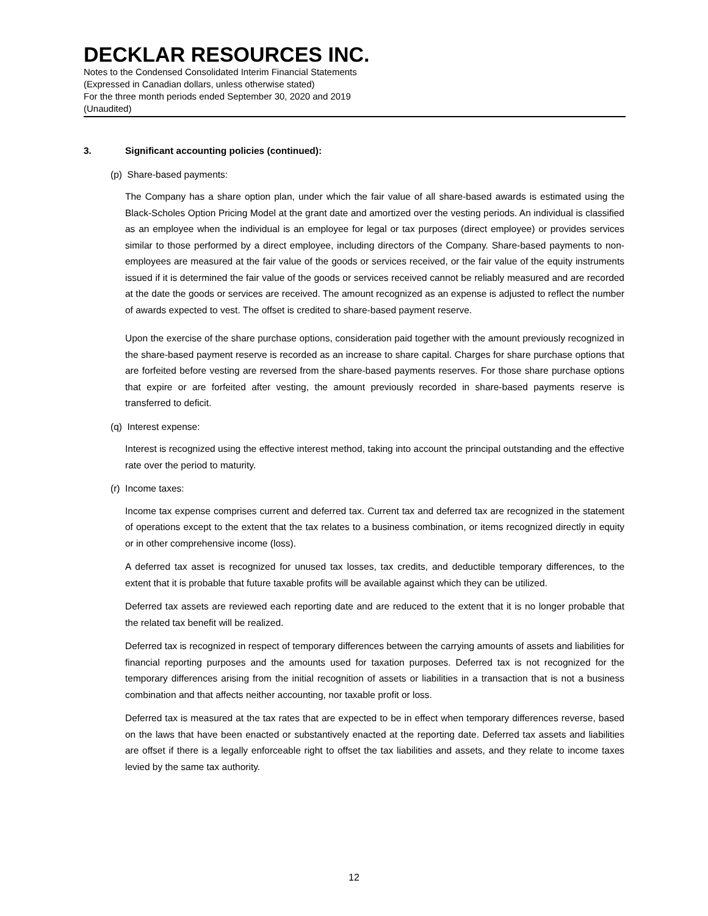DECKLAR RESOURCES INC.
Notes to the Condensed Consolidated Interim Financial Statements
(Expressed in Canadian dollars, unless otherwise stated)
For the three month periods ended September 30, 2020 and 2019
(Unaudited)
3. Significant accounting policies (continued):
(p) Share-based payments:
The Company has a share option plan, under which the fair value of all share-based awards is estimated using the Black-Scholes Option Pricing Model at the grant date and amortized over the vesting periods. An individual is classified as an employee when the individual is an employee for legal or tax purposes (direct employee) or provides services similar to those performed by a direct employee, including directors of the Company. Share-based payments to non-employees are measured at the fair value of the goods or services received, or the fair value of the equity instruments issued if it is determined the fair value of the goods or services received cannot be reliably measured and are recorded at the date the goods or services are received. The amount recognized as an expense is adjusted to reflect the number of awards expected to vest. The offset is credited to share-based payment reserve.
Upon the exercise of the share purchase options, consideration paid together with the amount previously recognized in the share-based payment reserve is recorded as an increase to share capital. Charges for share purchase options that are forfeited before vesting are reversed from the share-based payments reserves. For those share purchase options that expire or are forfeited after vesting, the amount previously recorded in share-based payments reserve is transferred to deficit.
(q) Interest expense:
Interest is recognized using the effective interest method, taking into account the principal outstanding and the effective rate over the period to maturity.
(r) Income taxes:
Income tax expense comprises current and deferred tax. Current tax and deferred tax are recognized in the statement of operations except to the extent that the tax relates to a business combination, or items recognized directly in equity or in other comprehensive income (loss).
A deferred tax asset is recognized for unused tax losses, tax credits, and deductible temporary differences, to the extent that it is probable that future taxable profits will be available against which they can be utilized.
Deferred tax assets are reviewed each reporting date and are reduced to the extent that it is no longer probable that the related tax benefit will be realized.
Deferred tax is recognized in respect of temporary differences between the carrying amounts of assets and liabilities for financial reporting purposes and the amounts used for taxation purposes. Deferred tax is not recognized for the temporary differences arising from the initial recognition of assets or liabilities in a transaction that is not a business combination and that affects neither accounting, nor taxable profit or loss.
Deferred tax is measured at the tax rates that are expected to be in effect when temporary differences reverse, based on the laws that have been enacted or substantively enacted at the reporting date. Deferred tax assets and liabilities are offset if there is a legally enforceable right to offset the tax liabilities and assets, and they relate to income taxes levied by the same tax authority.
12